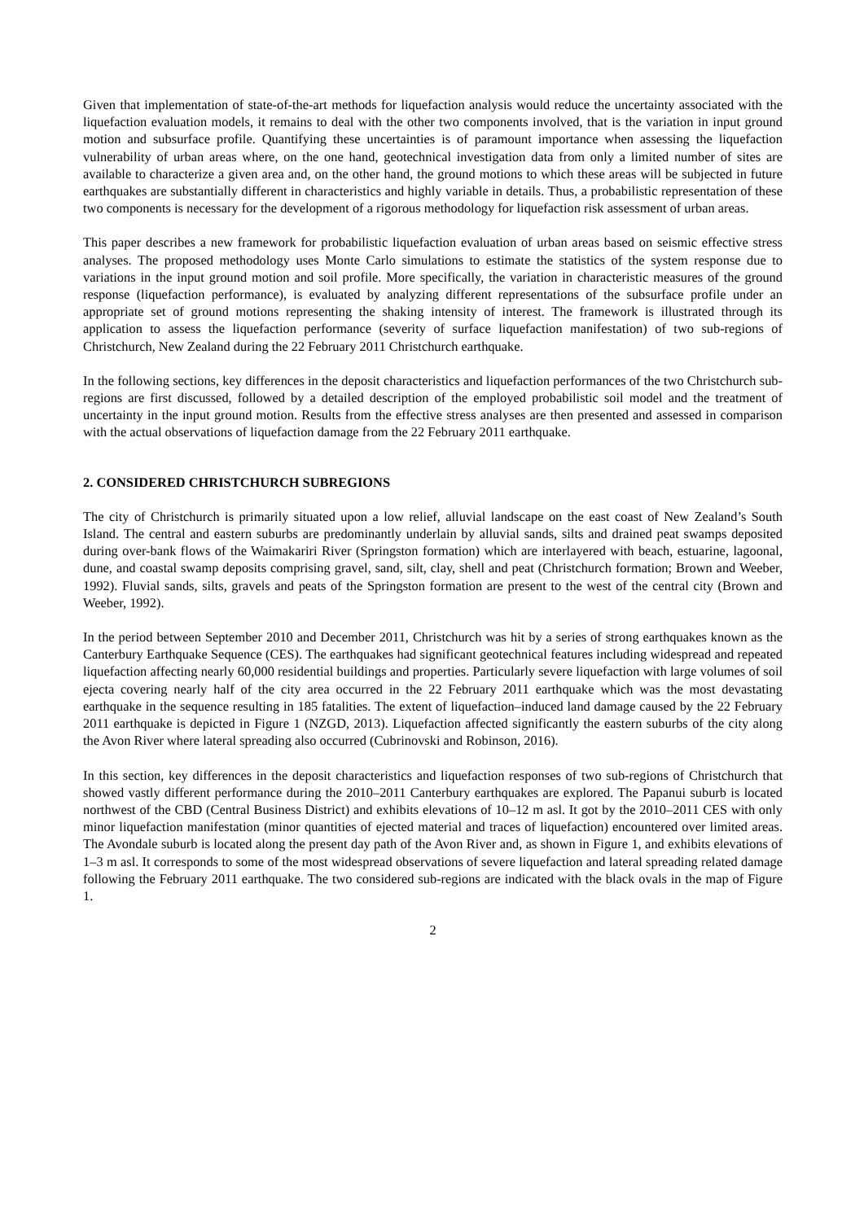Given that implementation of state-of-the-art methods for liquefaction analysis would reduce the uncertainty associated with the liquefaction evaluation models, it remains to deal with the other two components involved, that is the variation in input ground motion and subsurface profile. Quantifying these uncertainties is of paramount importance when assessing the liquefaction vulnerability of urban areas where, on the one hand, geotechnical investigation data from only a limited number of sites are available to characterize a given area and, on the other hand, the ground motions to which these areas will be subjected in future earthquakes are substantially different in characteristics and highly variable in details. Thus, a probabilistic representation of these two components is necessary for the development of a rigorous methodology for liquefaction risk assessment of urban areas.
This paper describes a new framework for probabilistic liquefaction evaluation of urban areas based on seismic effective stress analyses. The proposed methodology uses Monte Carlo simulations to estimate the statistics of the system response due to variations in the input ground motion and soil profile. More specifically, the variation in characteristic measures of the ground response (liquefaction performance), is evaluated by analyzing different representations of the subsurface profile under an appropriate set of ground motions representing the shaking intensity of interest. The framework is illustrated through its application to assess the liquefaction performance (severity of surface liquefaction manifestation) of two sub-regions of Christchurch, New Zealand during the 22 February 2011 Christchurch earthquake.
In the following sections, key differences in the deposit characteristics and liquefaction performances of the two Christchurch sub-regions are first discussed, followed by a detailed description of the employed probabilistic soil model and the treatment of uncertainty in the input ground motion. Results from the effective stress analyses are then presented and assessed in comparison with the actual observations of liquefaction damage from the 22 February 2011 earthquake.
2. CONSIDERED CHRISTCHURCH SUBREGIONS
The city of Christchurch is primarily situated upon a low relief, alluvial landscape on the east coast of New Zealand’s South Island. The central and eastern suburbs are predominantly underlain by alluvial sands, silts and drained peat swamps deposited during over-bank flows of the Waimakariri River (Springston formation) which are interlayered with beach, estuarine, lagoonal, dune, and coastal swamp deposits comprising gravel, sand, silt, clay, shell and peat (Christchurch formation; Brown and Weeber, 1992). Fluvial sands, silts, gravels and peats of the Springston formation are present to the west of the central city (Brown and Weeber, 1992).
In the period between September 2010 and December 2011, Christchurch was hit by a series of strong earthquakes known as the Canterbury Earthquake Sequence (CES). The earthquakes had significant geotechnical features including widespread and repeated liquefaction affecting nearly 60,000 residential buildings and properties. Particularly severe liquefaction with large volumes of soil ejecta covering nearly half of the city area occurred in the 22 February 2011 earthquake which was the most devastating earthquake in the sequence resulting in 185 fatalities. The extent of liquefaction–induced land damage caused by the 22 February 2011 earthquake is depicted in Figure 1 (NZGD, 2013). Liquefaction affected significantly the eastern suburbs of the city along the Avon River where lateral spreading also occurred (Cubrinovski and Robinson, 2016).
In this section, key differences in the deposit characteristics and liquefaction responses of two sub-regions of Christchurch that showed vastly different performance during the 2010–2011 Canterbury earthquakes are explored. The Papanui suburb is located northwest of the CBD (Central Business District) and exhibits elevations of 10–12 m asl. It got by the 2010–2011 CES with only minor liquefaction manifestation (minor quantities of ejected material and traces of liquefaction) encountered over limited areas. The Avondale suburb is located along the present day path of the Avon River and, as shown in Figure 1, and exhibits elevations of 1–3 m asl. It corresponds to some of the most widespread observations of severe liquefaction and lateral spreading related damage following the February 2011 earthquake. The two considered sub-regions are indicated with the black ovals in the map of Figure 1.
2